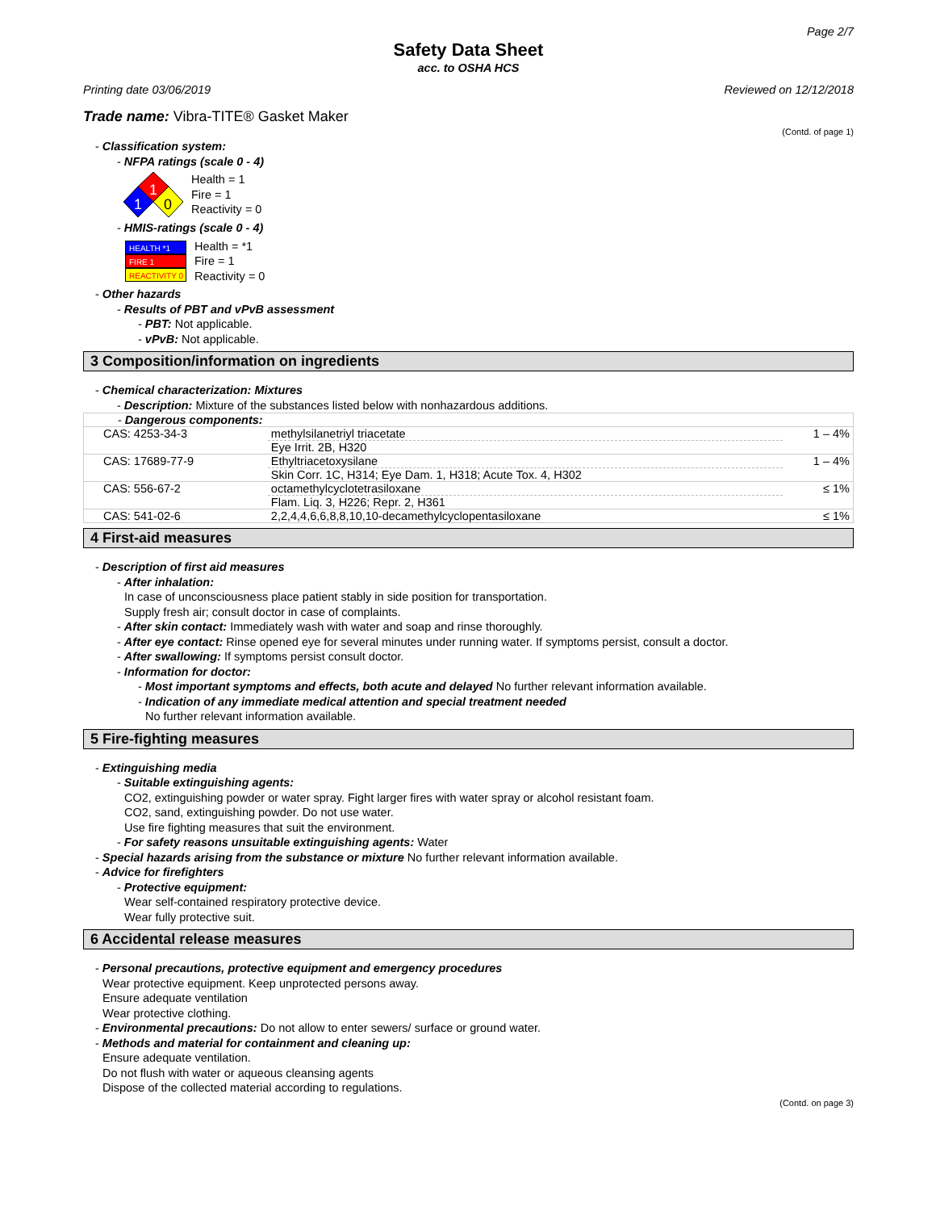Page 2/7
Safety Data Sheet
acc. to OSHA HCS
Printing date 03/06/2019 Reviewed on 12/12/2018
Trade name: Vibra-TITE® Gasket Maker
(Contd. of page 1)
- Classification system:
- NFPA ratings (scale 0 - 4)
1
1
0
Health = 1
Fire = 1
Reactivity = 0
- HMIS-ratings (scale 0 - 4)
HEALTH *1
FIRE 1
REACTIVITY 0
Health = *1
Fire = 1
Reactivity = 0
- Other hazards
- Results of PBT and vPvB assessment
- PBT: Not applicable.
- vPvB: Not applicable.
3 Composition/information on ingredients
- Chemical characterization: Mixtures
- Description: Mixture of the substances listed below with nonhazardous additions.
| - Dangerous components: | | |
| CAS: 4253-34-3 | methylsilanetriyl triacetate | 1 – 4% |
| | Eye Irrit. 2B, H320 | |
| CAS: 17689-77-9 | Ethyltriacetoxysilane | 1 – 4% |
| | Skin Corr. 1C, H314; Eye Dam. 1, H318; Acute Tox. 4, H302 | |
| CAS: 556-67-2 | octamethylcyclotetrasiloxane | ≤ 1% |
| | Flam. Liq. 3, H226; Repr. 2, H361 | |
| CAS: 541-02-6 | 2,2,4,4,6,6,8,8,10,10-decamethylcyclopentasiloxane | ≤ 1% |
4 First-aid measures
- Description of first aid measures
- After inhalation:
In case of unconsciousness place patient stably in side position for transportation.
Supply fresh air; consult doctor in case of complaints.
- After skin contact: Immediately wash with water and soap and rinse thoroughly.
- After eye contact: Rinse opened eye for several minutes under running water. If symptoms persist, consult a doctor.
- After swallowing: If symptoms persist consult doctor.
- Information for doctor:
- Most important symptoms and effects, both acute and delayed No further relevant information available.
- Indication of any immediate medical attention and special treatment needed
No further relevant information available.
5 Fire-fighting measures
- Extinguishing media
- Suitable extinguishing agents:
CO2, extinguishing powder or water spray. Fight larger fires with water spray or alcohol resistant foam.
CO2, sand, extinguishing powder. Do not use water.
Use fire fighting measures that suit the environment.
- For safety reasons unsuitable extinguishing agents: Water
- Special hazards arising from the substance or mixture No further relevant information available.
- Advice for firefighters
- Protective equipment:
Wear self-contained respiratory protective device.
Wear fully protective suit.
6 Accidental release measures
- Personal precautions, protective equipment and emergency procedures
Wear protective equipment. Keep unprotected persons away.
Ensure adequate ventilation
Wear protective clothing.
- Environmental precautions: Do not allow to enter sewers/ surface or ground water.
- Methods and material for containment and cleaning up:
Ensure adequate ventilation.
Do not flush with water or aqueous cleansing agents
Dispose of the collected material according to regulations.
(Contd. on page 3)